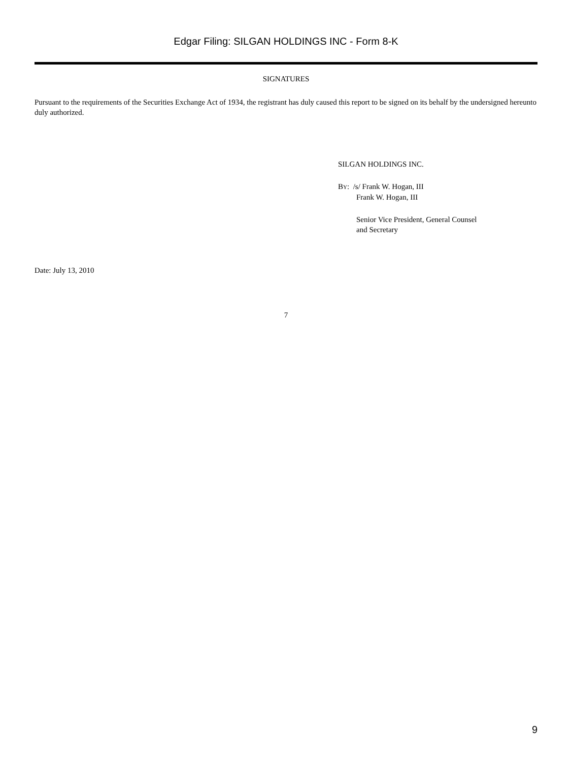Edgar Filing: SILGAN HOLDINGS INC - Form 8-K
SIGNATURES
Pursuant to the requirements of the Securities Exchange Act of 1934, the registrant has duly caused this report to be signed on its behalf by the undersigned hereunto duly authorized.
SILGAN HOLDINGS INC.
BY: /s/ Frank W. Hogan, III
Frank W. Hogan, III
Senior Vice President, General Counsel
and Secretary
Date: July 13, 2010
7
9